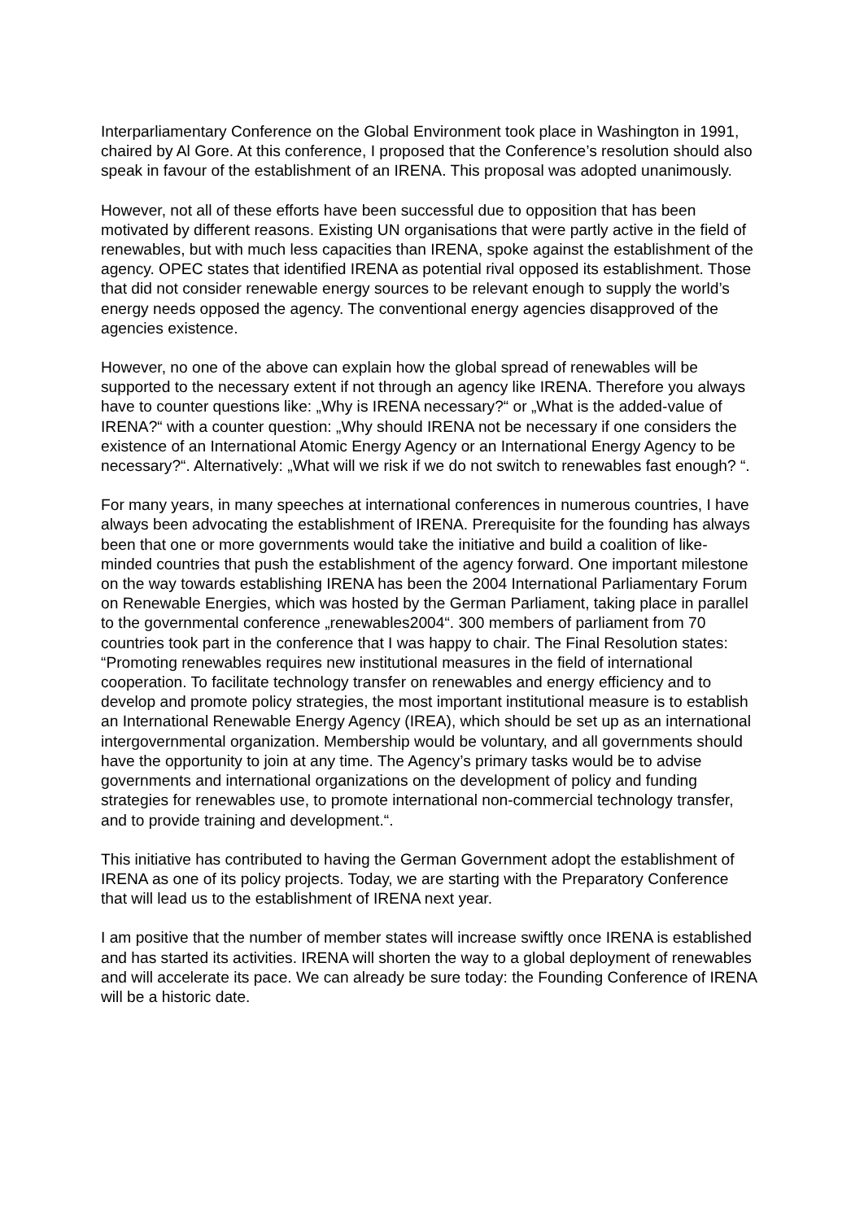Interparliamentary Conference on the Global Environment took place in Washington in 1991, chaired by Al Gore. At this conference, I proposed that the Conference’s resolution should also speak in favour of the establishment of an IRENA. This proposal was adopted unanimously.
However, not all of these efforts have been successful due to opposition that has been motivated by different reasons. Existing UN organisations that were partly active in the field of renewables, but with much less capacities than IRENA, spoke against the establishment of the agency. OPEC states that identified IRENA as potential rival opposed its establishment. Those that did not consider renewable energy sources to be relevant enough to supply the world’s energy needs opposed the agency. The conventional energy agencies disapproved of the agencies existence.
However, no one of the above can explain how the global spread of renewables will be supported to the necessary extent if not through an agency like IRENA. Therefore you always have to counter questions like: „Why is IRENA necessary?“ or „What is the added-value of IRENA?“ with a counter question: „Why should IRENA not be necessary if one considers the existence of an International Atomic Energy Agency or an International Energy Agency to be necessary?“. Alternatively: „What will we risk if we do not switch to renewables fast enough? “.
For many years, in many speeches at international conferences in numerous countries, I have always been advocating the establishment of IRENA. Prerequisite for the founding has always been that one or more governments would take the initiative and build a coalition of like-minded countries that push the establishment of the agency forward. One important milestone on the way towards establishing IRENA has been the 2004 International Parliamentary Forum on Renewable Energies, which was hosted by the German Parliament, taking place in parallel to the governmental conference „renewables2004“. 300 members of parliament from 70 countries took part in the conference that I was happy to chair. The Final Resolution states: “Promoting renewables requires new institutional measures in the field of international cooperation. To facilitate technology transfer on renewables and energy efficiency and to develop and promote policy strategies, the most important institutional measure is to establish an International Renewable Energy Agency (IREA), which should be set up as an international intergovernmental organization. Membership would be voluntary, and all governments should have the opportunity to join at any time. The Agency’s primary tasks would be to advise governments and international organizations on the development of policy and funding strategies for renewables use, to promote international non-commercial technology transfer, and to provide training and development.“.
This initiative has contributed to having the German Government adopt the establishment of IRENA as one of its policy projects. Today, we are starting with the Preparatory Conference that will lead us to the establishment of IRENA next year.
I am positive that the number of member states will increase swiftly once IRENA is established and has started its activities. IRENA will shorten the way to a global deployment of renewables and will accelerate its pace. We can already be sure today: the Founding Conference of IRENA will be a historic date.